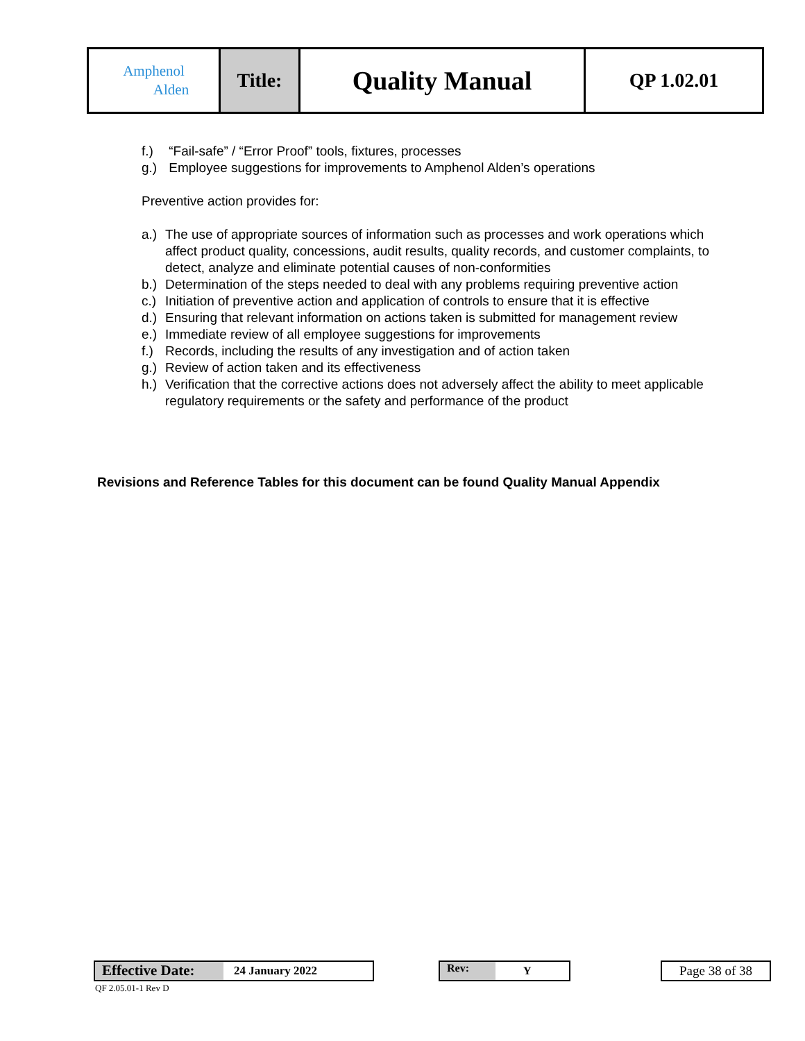| Amphenol Alden | Title: | Quality Manual | QP 1.02.01 |
f.) “Fail-safe” / “Error Proof” tools, fixtures, processes
g.) Employee suggestions for improvements to Amphenol Alden’s operations
Preventive action provides for:
a.) The use of appropriate sources of information such as processes and work operations which affect product quality, concessions, audit results, quality records, and customer complaints, to detect, analyze and eliminate potential causes of non-conformities
b.) Determination of the steps needed to deal with any problems requiring preventive action
c.) Initiation of preventive action and application of controls to ensure that it is effective
d.) Ensuring that relevant information on actions taken is submitted for management review
e.) Immediate review of all employee suggestions for improvements
f.) Records, including the results of any investigation and of action taken
g.) Review of action taken and its effectiveness
h.) Verification that the corrective actions does not adversely affect the ability to meet applicable regulatory requirements or the safety and performance of the product
Revisions and Reference Tables for this document can be found Quality Manual Appendix
Effective Date: 24 January 2022 Rev: Y Page 38 of 38
QF 2.05.01-1 Rev D